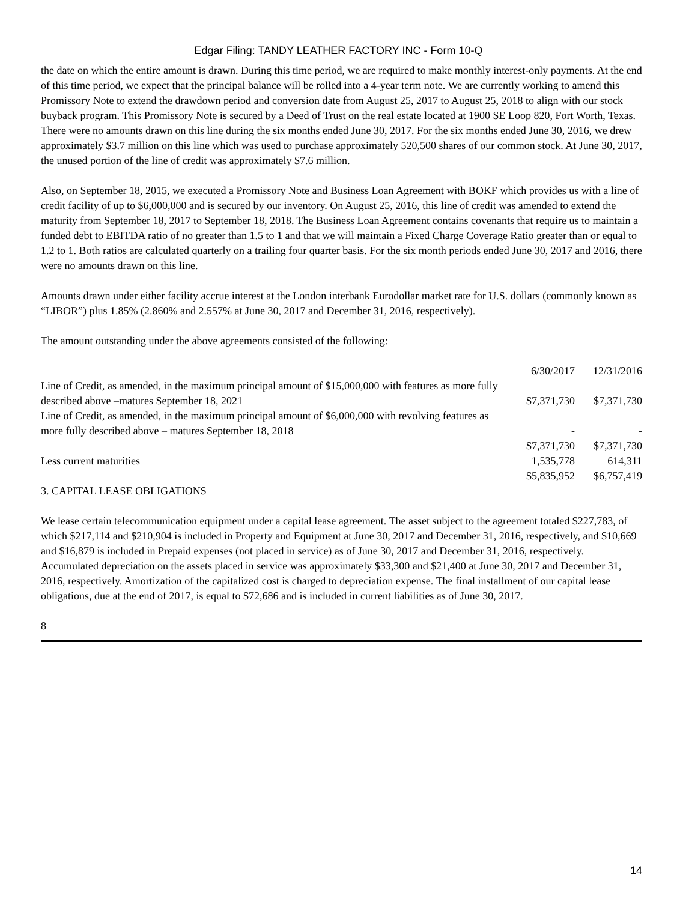Edgar Filing: TANDY LEATHER FACTORY INC - Form 10-Q
the date on which the entire amount is drawn. During this time period, we are required to make monthly interest-only payments. At the end of this time period, we expect that the principal balance will be rolled into a 4-year term note. We are currently working to amend this Promissory Note to extend the drawdown period and conversion date from August 25, 2017 to August 25, 2018 to align with our stock buyback program. This Promissory Note is secured by a Deed of Trust on the real estate located at 1900 SE Loop 820, Fort Worth, Texas. There were no amounts drawn on this line during the six months ended June 30, 2017. For the six months ended June 30, 2016, we drew approximately $3.7 million on this line which was used to purchase approximately 520,500 shares of our common stock. At June 30, 2017, the unused portion of the line of credit was approximately $7.6 million.
Also, on September 18, 2015, we executed a Promissory Note and Business Loan Agreement with BOKF which provides us with a line of credit facility of up to $6,000,000 and is secured by our inventory. On August 25, 2016, this line of credit was amended to extend the maturity from September 18, 2017 to September 18, 2018. The Business Loan Agreement contains covenants that require us to maintain a funded debt to EBITDA ratio of no greater than 1.5 to 1 and that we will maintain a Fixed Charge Coverage Ratio greater than or equal to 1.2 to 1. Both ratios are calculated quarterly on a trailing four quarter basis. For the six month periods ended June 30, 2017 and 2016, there were no amounts drawn on this line.
Amounts drawn under either facility accrue interest at the London interbank Eurodollar market rate for U.S. dollars (commonly known as “LIBOR”) plus 1.85% (2.860% and 2.557% at June 30, 2017 and December 31, 2016, respectively).
The amount outstanding under the above agreements consisted of the following:
| | 6/30/2017 | 12/31/2016 |
| Line of Credit, as amended, in the maximum principal amount of $15,000,000 with features as more fully described above –matures September 18, 2021 | $7,371,730 | $7,371,730 |
| Line of Credit, as amended, in the maximum principal amount of $6,000,000 with revolving features as more fully described above – matures September 18, 2018 | - | - |
| | $7,371,730 | $7,371,730 |
| Less current maturities | 1,535,778 | 614,311 |
| | $5,835,952 | $6,757,419 |
3. CAPITAL LEASE OBLIGATIONS
We lease certain telecommunication equipment under a capital lease agreement. The asset subject to the agreement totaled $227,783, of which $217,114 and $210,904 is included in Property and Equipment at June 30, 2017 and December 31, 2016, respectively, and $10,669 and $16,879 is included in Prepaid expenses (not placed in service) as of June 30, 2017 and December 31, 2016, respectively. Accumulated depreciation on the assets placed in service was approximately $33,300 and $21,400 at June 30, 2017 and December 31, 2016, respectively. Amortization of the capitalized cost is charged to depreciation expense. The final installment of our capital lease obligations, due at the end of 2017, is equal to $72,686 and is included in current liabilities as of June 30, 2017.
8
14